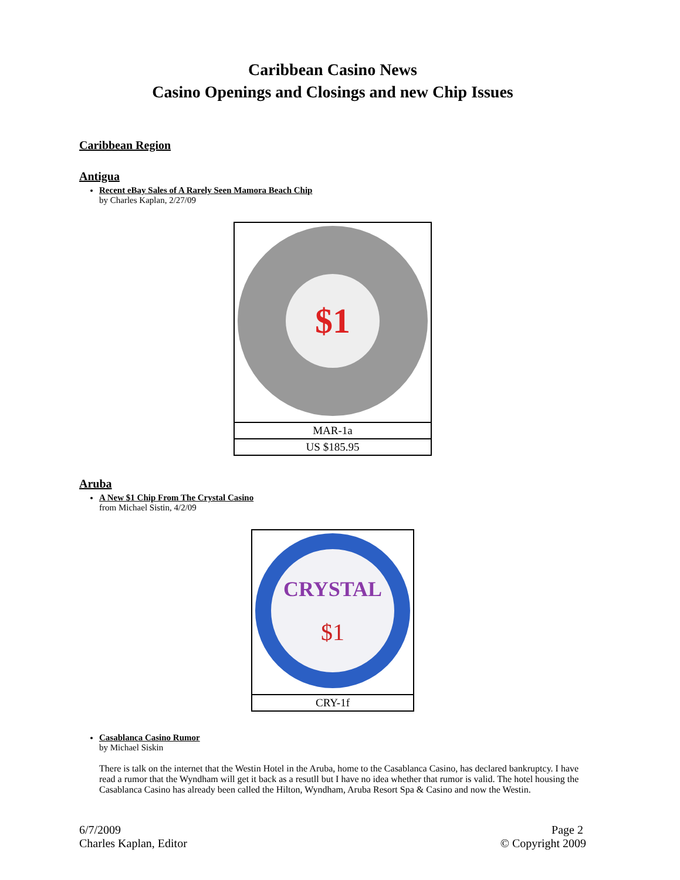Caribbean Casino News
Casino Openings and Closings and new Chip Issues
Caribbean Region
Antigua
Recent eBay Sales of A Rarely Seen Mamora Beach Chip
by Charles Kaplan, 2/27/09
| $1 |
| MAR-1a |
| US $185.95 |
Aruba
A New $1 Chip From The Crystal Casino
from Michael Sistin, 4/2/09
| CRYSTAL $1 |
| CRY-1f |
Casablanca Casino Rumor
by Michael Siskin
There is talk on the internet that the Westin Hotel in the Aruba, home to the Casablanca Casino, has declared bankruptcy. I have read a rumor that the Wyndham will get it back as a resutll but I have no idea whether that rumor is valid. The hotel housing the Casablanca Casino has already been called the Hilton, Wyndham, Aruba Resort Spa & Casino and now the Westin.
6/7/2009
Charles Kaplan, Editor
Page 2
© Copyright 2009